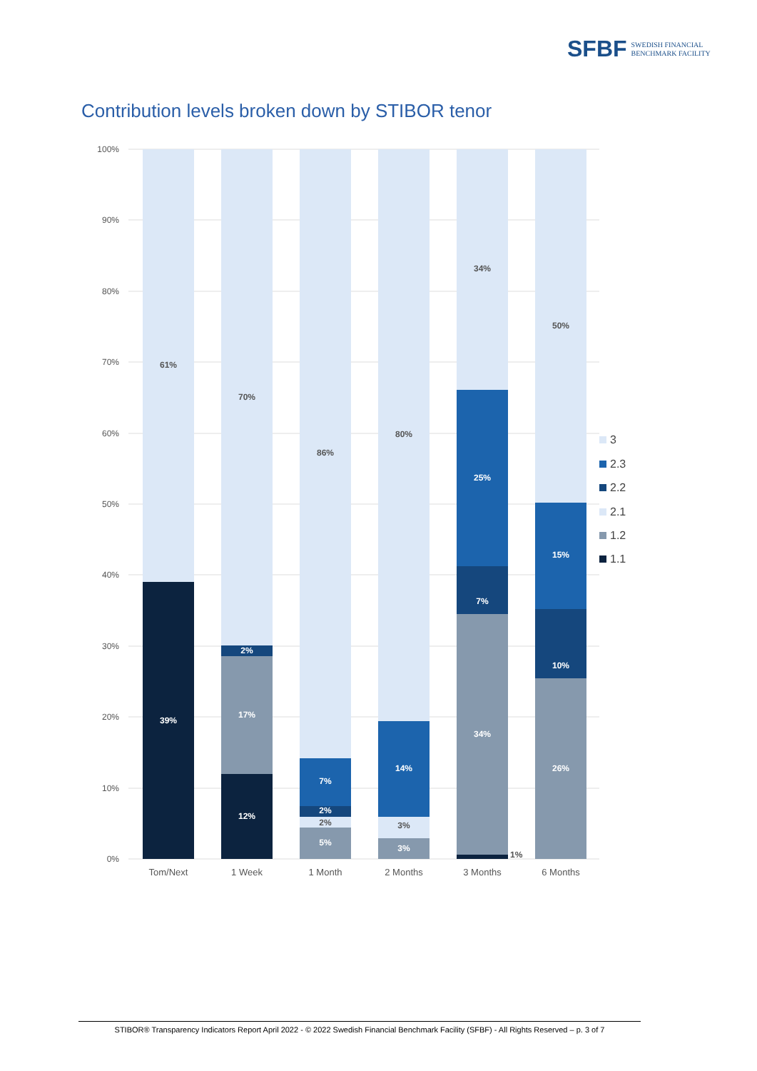SFBF SWEDISH FINANCIAL
BENCHMARK FACILITY
Contribution levels broken down by STIBOR tenor
100%
90%
80%
70%
60%
50%
40%
30%
20%
10%
0%
61%
70%
86%
80%
34%
50%
2%
3%
39%
2%
17%
12%
7%
2%
5%
14%
3%
25%
7%
34%
15%
10%
26%
1%
Tom/Next
1 Week
1 Month
2 Months
3 Months
6 Months
3
2.3
2.2
2.1
1.2
1.1
STIBOR® Transparency Indicators Report April 2022 - © 2022 Swedish Financial Benchmark Facility (SFBF) - All Rights Reserved – p. 3 of 7